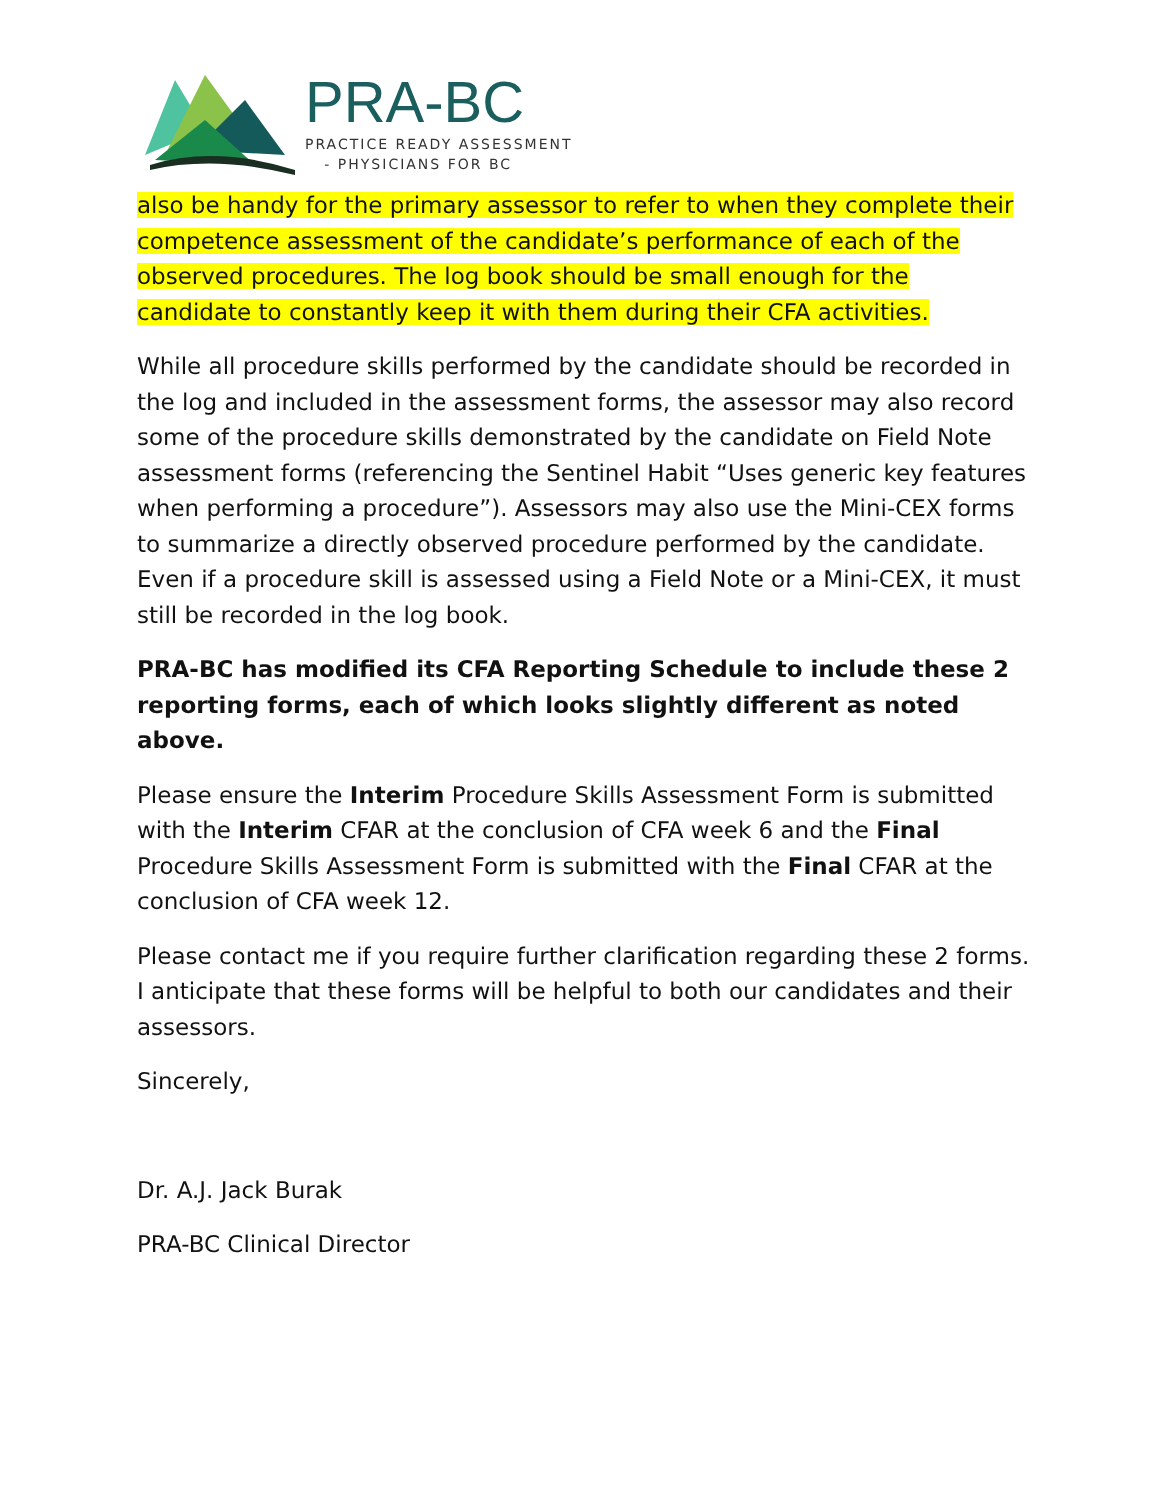PRA-BC
PRACTICE READY ASSESSMENT
- PHYSICIANS FOR BC
also be handy for the primary assessor to refer to when they complete their competence assessment of the candidate’s performance of each of the observed procedures. The log book should be small enough for the candidate to constantly keep it with them during their CFA activities.
While all procedure skills performed by the candidate should be recorded in the log and included in the assessment forms, the assessor may also record some of the procedure skills demonstrated by the candidate on Field Note assessment forms (referencing the Sentinel Habit “Uses generic key features when performing a procedure”). Assessors may also use the Mini-CEX forms to summarize a directly observed procedure performed by the candidate. Even if a procedure skill is assessed using a Field Note or a Mini-CEX, it must still be recorded in the log book.
PRA-BC has modified its CFA Reporting Schedule to include these 2 reporting forms, each of which looks slightly different as noted above.
Please ensure the Interim Procedure Skills Assessment Form is submitted with the Interim CFAR at the conclusion of CFA week 6 and the Final Procedure Skills Assessment Form is submitted with the Final CFAR at the conclusion of CFA week 12.
Please contact me if you require further clarification regarding these 2 forms. I anticipate that these forms will be helpful to both our candidates and their assessors.
Sincerely,
Dr. A.J. Jack Burak
PRA-BC Clinical Director